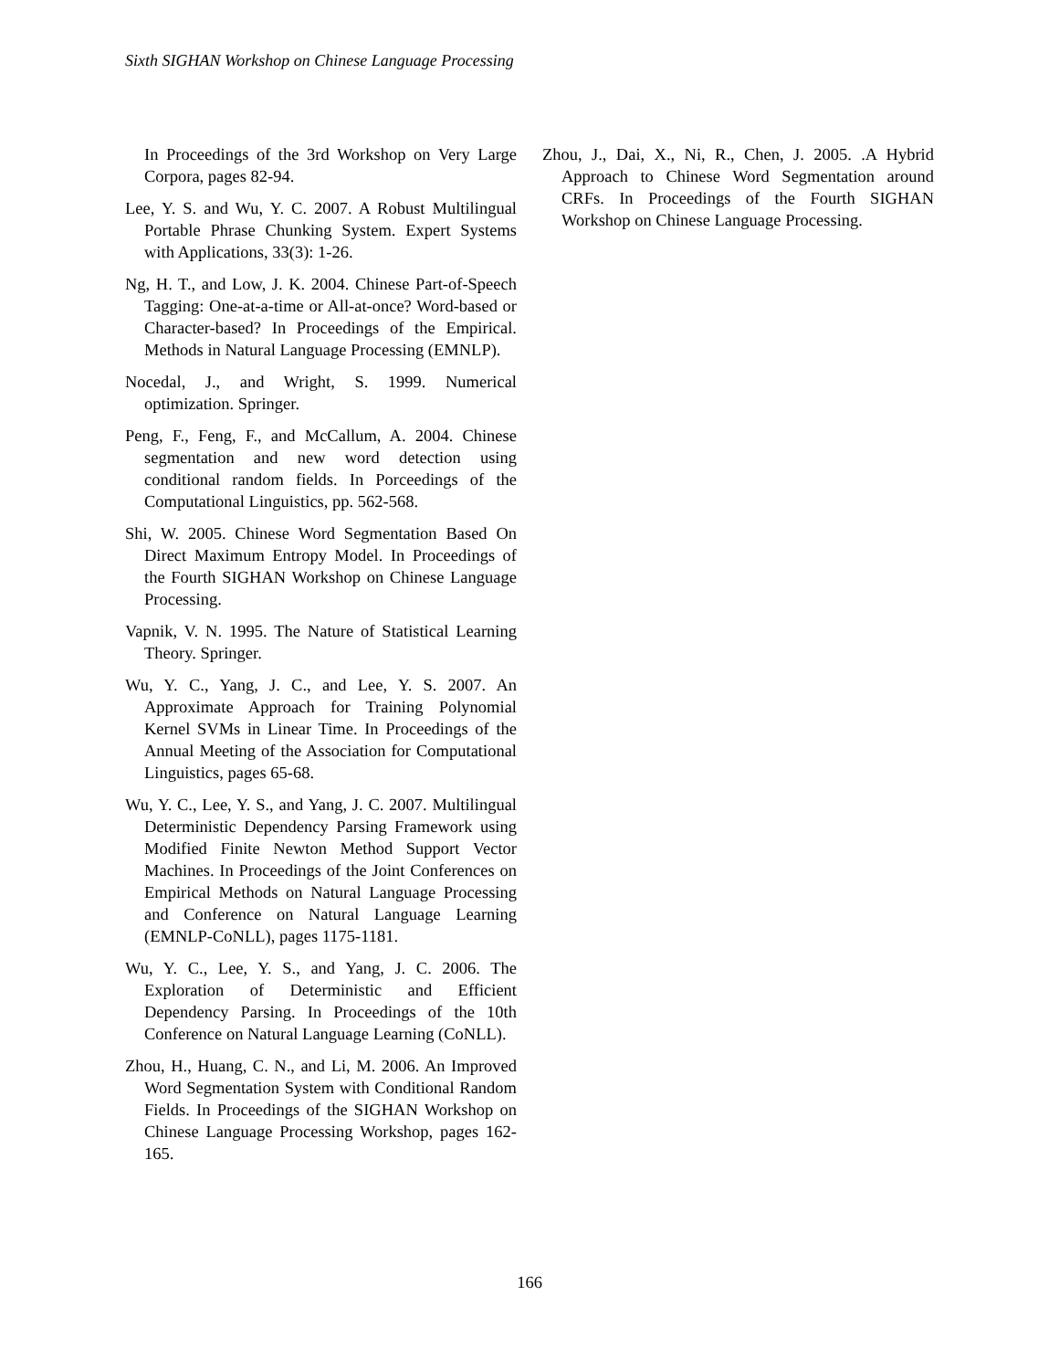Sixth SIGHAN Workshop on Chinese Language Processing
In Proceedings of the 3rd Workshop on Very Large Corpora, pages 82-94.
Lee, Y. S. and Wu, Y. C. 2007. A Robust Multilingual Portable Phrase Chunking System. Expert Systems with Applications, 33(3): 1-26.
Ng, H. T., and Low, J. K. 2004. Chinese Part-of-Speech Tagging: One-at-a-time or All-at-once? Word-based or Character-based? In Proceedings of the Empirical. Methods in Natural Language Processing (EMNLP).
Nocedal, J., and Wright, S. 1999. Numerical optimization. Springer.
Peng, F., Feng, F., and McCallum, A. 2004. Chinese segmentation and new word detection using conditional random fields. In Porceedings of the Computational Linguistics, pp. 562-568.
Shi, W. 2005. Chinese Word Segmentation Based On Direct Maximum Entropy Model. In Proceedings of the Fourth SIGHAN Workshop on Chinese Language Processing.
Vapnik, V. N. 1995. The Nature of Statistical Learning Theory. Springer.
Wu, Y. C., Yang, J. C., and Lee, Y. S. 2007. An Approximate Approach for Training Polynomial Kernel SVMs in Linear Time. In Proceedings of the Annual Meeting of the Association for Computational Linguistics, pages 65-68.
Wu, Y. C., Lee, Y. S., and Yang, J. C. 2007. Multilingual Deterministic Dependency Parsing Framework using Modified Finite Newton Method Support Vector Machines. In Proceedings of the Joint Conferences on Empirical Methods on Natural Language Processing and Conference on Natural Language Learning (EMNLP-CoNLL), pages 1175-1181.
Wu, Y. C., Lee, Y. S., and Yang, J. C. 2006. The Exploration of Deterministic and Efficient Dependency Parsing. In Proceedings of the 10th Conference on Natural Language Learning (CoNLL).
Zhou, H., Huang, C. N., and Li, M. 2006. An Improved Word Segmentation System with Conditional Random Fields. In Proceedings of the SIGHAN Workshop on Chinese Language Processing Workshop, pages 162-165.
Zhou, J., Dai, X., Ni, R., Chen, J. 2005. .A Hybrid Approach to Chinese Word Segmentation around CRFs. In Proceedings of the Fourth SIGHAN Workshop on Chinese Language Processing.
166